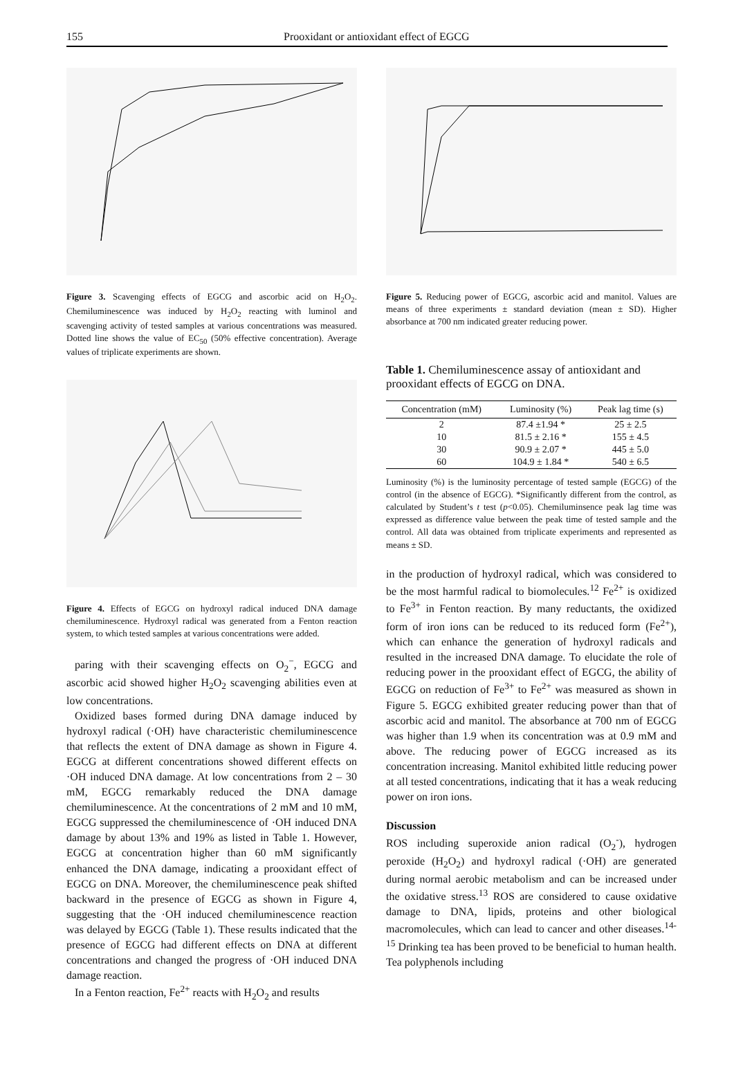155 Prooxidant or antioxidant effect of EGCG
Figure 3. Scavenging effects of EGCG and ascorbic acid on H<sub>2</sub>O<sub>2</sub>. Chemiluminescence was induced by H<sub>2</sub>O<sub>2</sub> reacting with luminol and scavenging activity of tested samples at various concentrations was measured. Dotted line shows the value of EC<sub>50</sub> (50% effective concentration). Average values of triplicate experiments are shown.
Figure 4. Effects of EGCG on hydroxyl radical induced DNA damage chemiluminescence. Hydroxyl radical was generated from a Fenton reaction system, to which tested samples at various concentrations were added.
paring with their scavenging effects on O<sub>2</sub><sup>−</sup>, EGCG and ascorbic acid showed higher H<sub>2</sub>O<sub>2</sub> scavenging abilities even at low concentrations.
Oxidized bases formed during DNA damage induced by hydroxyl radical (·OH) have characteristic chemiluminescence that reflects the extent of DNA damage as shown in Figure 4. EGCG at different concentrations showed different effects on ·OH induced DNA damage. At low concentrations from 2 – 30 mM, EGCG remarkably reduced the DNA damage chemiluminescence. At the concentrations of 2 mM and 10 mM, EGCG suppressed the chemiluminescence of ·OH induced DNA damage by about 13% and 19% as listed in Table 1. However, EGCG at concentration higher than 60 mM significantly enhanced the DNA damage, indicating a prooxidant effect of EGCG on DNA. Moreover, the chemiluminescence peak shifted backward in the presence of EGCG as shown in Figure 4, suggesting that the ·OH induced chemiluminescence reaction was delayed by EGCG (Table 1). These results indicated that the presence of EGCG had different effects on DNA at different concentrations and changed the progress of ·OH induced DNA damage reaction.
In a Fenton reaction, Fe<sup>2+</sup> reacts with H<sub>2</sub>O<sub>2</sub> and results
Figure 5. Reducing power of EGCG, ascorbic acid and manitol. Values are means of three experiments ± standard deviation (mean ± SD). Higher absorbance at 700 nm indicated greater reducing power.
Table 1. Chemiluminescence assay of antioxidant and prooxidant effects of EGCG on DNA.
| Concentration (mM) | Luminosity (%) | Peak lag time (s) |
| --- | --- | --- |
| 2 | 87.4 ±1.94 * | 25 ± 2.5 |
| 10 | 81.5 ± 2.16 * | 155 ± 4.5 |
| 30 | 90.9 ± 2.07 * | 445 ± 5.0 |
| 60 | 104.9 ± 1.84 * | 540 ± 6.5 |
Luminosity (%) is the luminosity percentage of tested sample (EGCG) of the control (in the absence of EGCG). *Significantly different from the control, as calculated by Student’s t test (p<0.05). Chemiluminsence peak lag time was expressed as difference value between the peak time of tested sample and the control. All data was obtained from triplicate experiments and represented as means ± SD.
in the production of hydroxyl radical, which was considered to be the most harmful radical to biomolecules.<sup>12</sup> Fe<sup>2+</sup> is oxidized to Fe<sup>3+</sup> in Fenton reaction. By many reductants, the oxidized form of iron ions can be reduced to its reduced form (Fe<sup>2+</sup>), which can enhance the generation of hydroxyl radicals and resulted in the increased DNA damage. To elucidate the role of reducing power in the prooxidant effect of EGCG, the ability of EGCG on reduction of Fe<sup>3+</sup> to Fe<sup>2+</sup> was measured as shown in Figure 5. EGCG exhibited greater reducing power than that of ascorbic acid and manitol. The absorbance at 700 nm of EGCG was higher than 1.9 when its concentration was at 0.9 mM and above. The reducing power of EGCG increased as its concentration increasing. Manitol exhibited little reducing power at all tested concentrations, indicating that it has a weak reducing power on iron ions.
Discussion
ROS including superoxide anion radical (O<sub>2</sub><sup>-</sup>), hydrogen peroxide (H<sub>2</sub>O<sub>2</sub>) and hydroxyl radical (·OH) are generated during normal aerobic metabolism and can be increased under the oxidative stress.<sup>13</sup> ROS are considered to cause oxidative damage to DNA, lipids, proteins and other biological macromolecules, which can lead to cancer and other diseases.<sup>14-15</sup> Drinking tea has been proved to be beneficial to human health. Tea polyphenols including